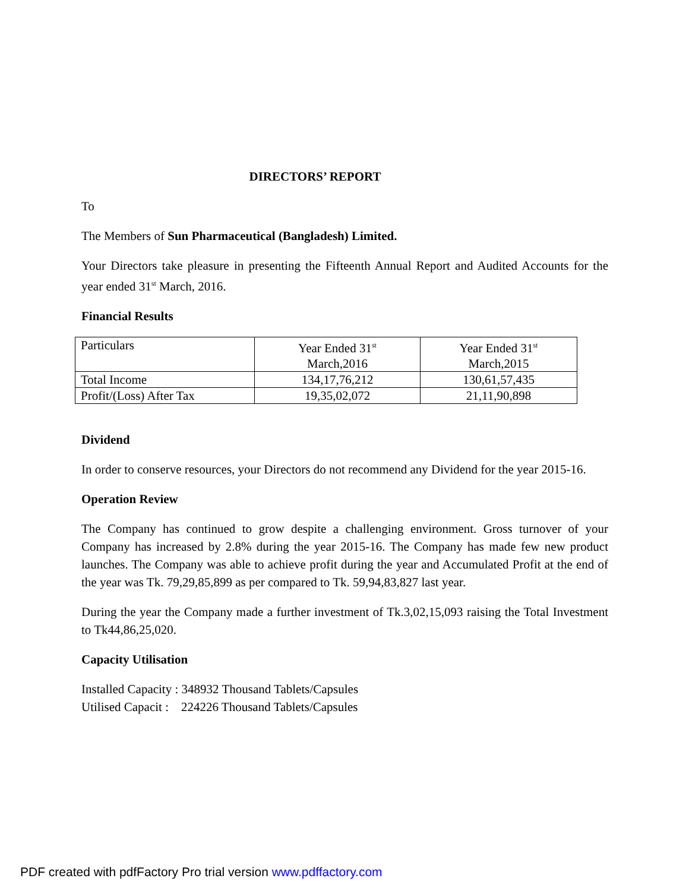DIRECTORS’ REPORT
To
The Members of Sun Pharmaceutical (Bangladesh) Limited.
Your Directors take pleasure in presenting the Fifteenth Annual Report and Audited Accounts for the year ended 31<sup>st</sup> March, 2016.
Financial Results
| Particulars | Year Ended 31<sup>st</sup> March,2016 | Year Ended 31<sup>st</sup> March,2015 |
| Total Income | 134,17,76,212 | 130,61,57,435 |
| Profit/(Loss) After Tax | 19,35,02,072 | 21,11,90,898 |
Dividend
In order to conserve resources, your Directors do not recommend any Dividend for the year 2015-16.
Operation Review
The Company has continued to grow despite a challenging environment. Gross turnover of your Company has increased by 2.8% during the year 2015-16. The Company has made few new product launches. The Company was able to achieve profit during the year and Accumulated Profit at the end of the year was Tk. 79,29,85,899 as per compared to Tk. 59,94,83,827 last year.
During the year the Company made a further investment of Tk.3,02,15,093 raising the Total Investment to Tk44,86,25,020.
Capacity Utilisation
Installed Capacity : 348932 Thousand Tablets/Capsules
Utilised Capacit : 224226 Thousand Tablets/Capsules
PDF created with pdfFactory Pro trial version www.pdffactory.com